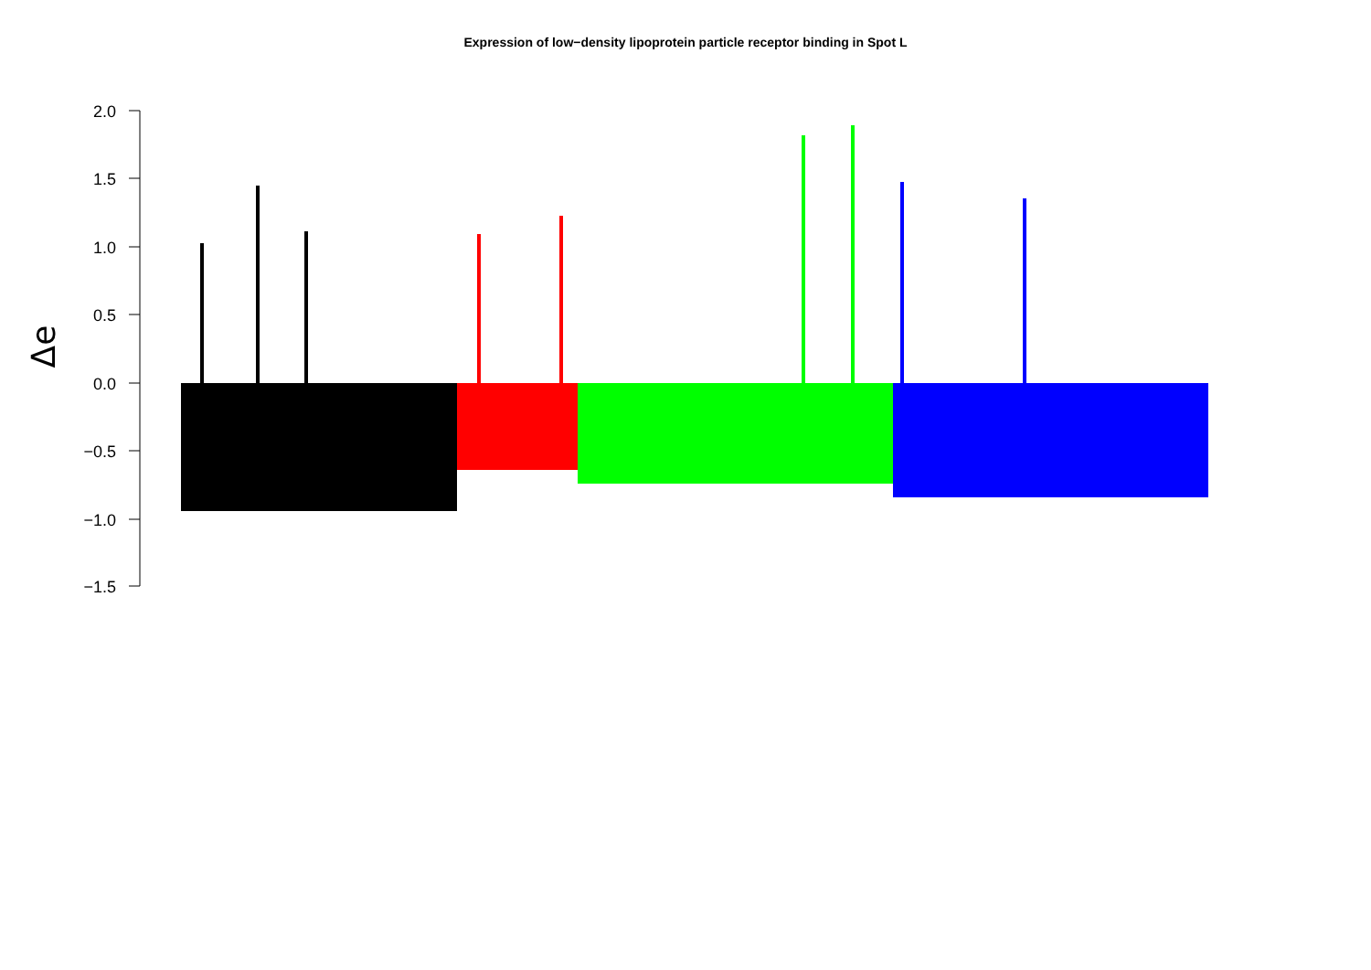Expression of low−density lipoprotein particle receptor binding in Spot L
Δe
2.0
1.5
1.0
0.5
0.0
−0.5
−1.0
−1.5